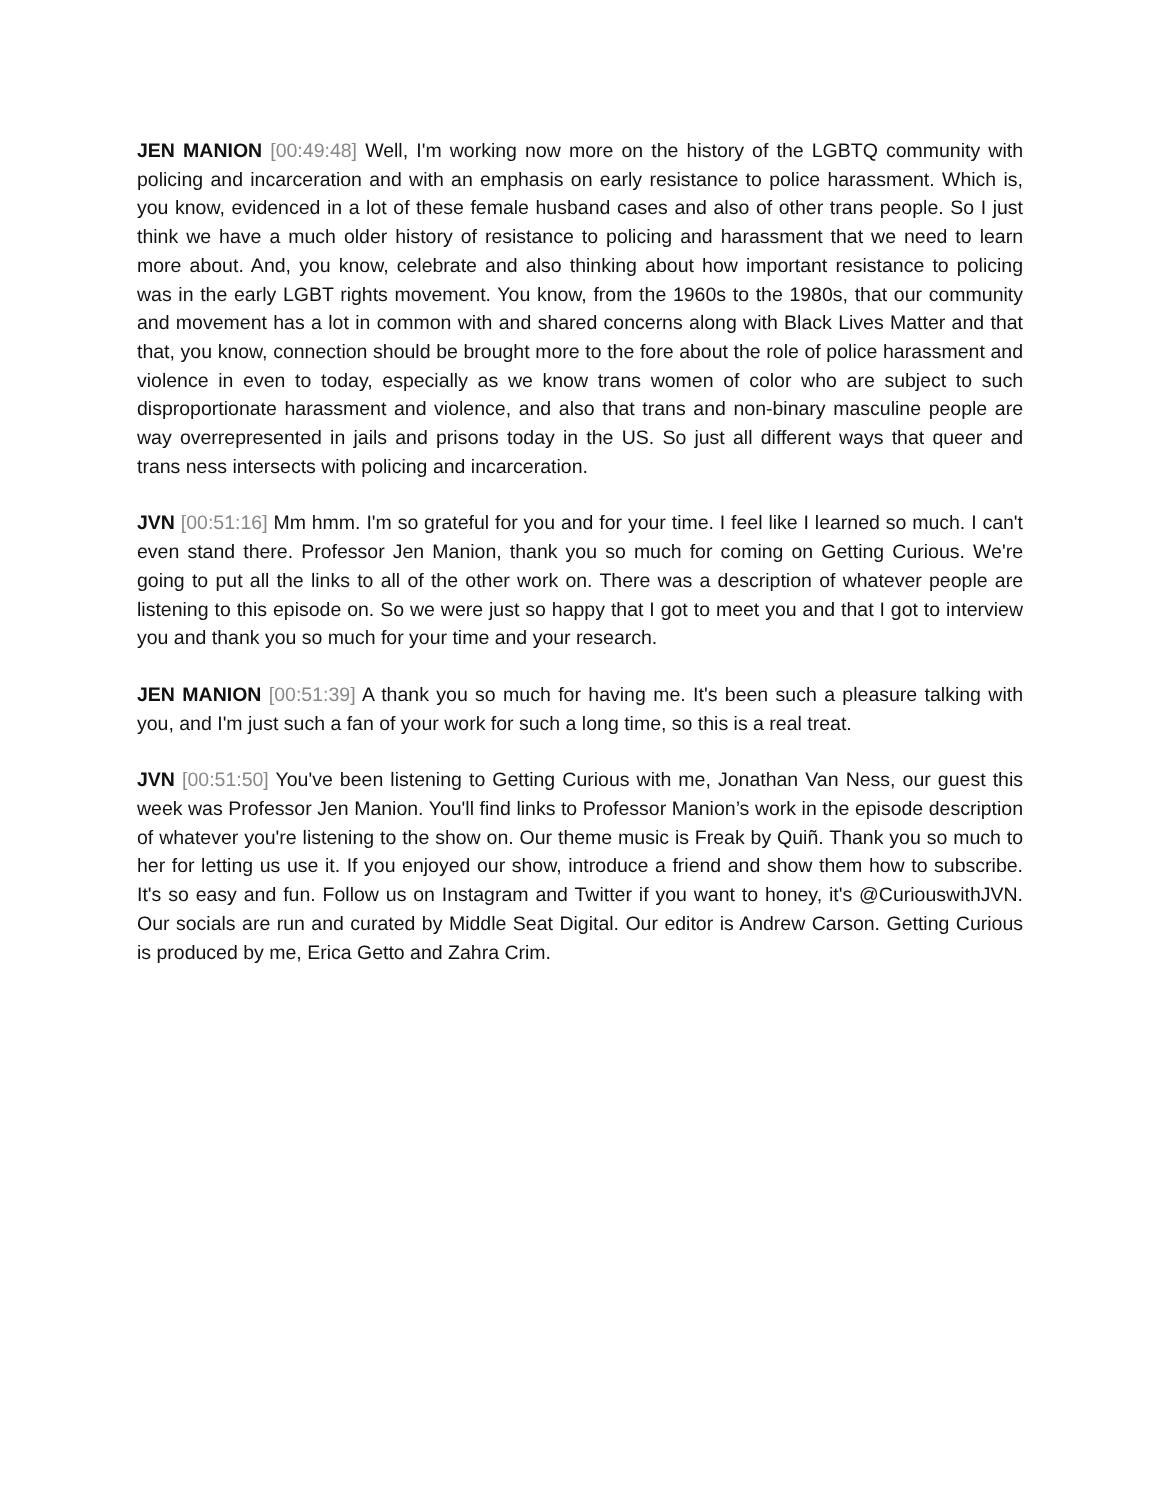JEN MANION [00:49:48] Well, I'm working now more on the history of the LGBTQ community with policing and incarceration and with an emphasis on early resistance to police harassment. Which is, you know, evidenced in a lot of these female husband cases and also of other trans people. So I just think we have a much older history of resistance to policing and harassment that we need to learn more about. And, you know, celebrate and also thinking about how important resistance to policing was in the early LGBT rights movement. You know, from the 1960s to the 1980s, that our community and movement has a lot in common with and shared concerns along with Black Lives Matter and that that, you know, connection should be brought more to the fore about the role of police harassment and violence in even to today, especially as we know trans women of color who are subject to such disproportionate harassment and violence, and also that trans and non-binary masculine people are way overrepresented in jails and prisons today in the US. So just all different ways that queer and trans ness intersects with policing and incarceration.
JVN [00:51:16] Mm hmm. I'm so grateful for you and for your time. I feel like I learned so much. I can't even stand there. Professor Jen Manion, thank you so much for coming on Getting Curious. We're going to put all the links to all of the other work on. There was a description of whatever people are listening to this episode on. So we were just so happy that I got to meet you and that I got to interview you and thank you so much for your time and your research.
JEN MANION [00:51:39] A thank you so much for having me. It's been such a pleasure talking with you, and I'm just such a fan of your work for such a long time, so this is a real treat.
JVN [00:51:50] You've been listening to Getting Curious with me, Jonathan Van Ness, our guest this week was Professor Jen Manion. You'll find links to Professor Manion’s work in the episode description of whatever you're listening to the show on. Our theme music is Freak by Quiñ. Thank you so much to her for letting us use it. If you enjoyed our show, introduce a friend and show them how to subscribe. It's so easy and fun. Follow us on Instagram and Twitter if you want to honey, it's @CuriouswithJVN. Our socials are run and curated by Middle Seat Digital. Our editor is Andrew Carson. Getting Curious is produced by me, Erica Getto and Zahra Crim.